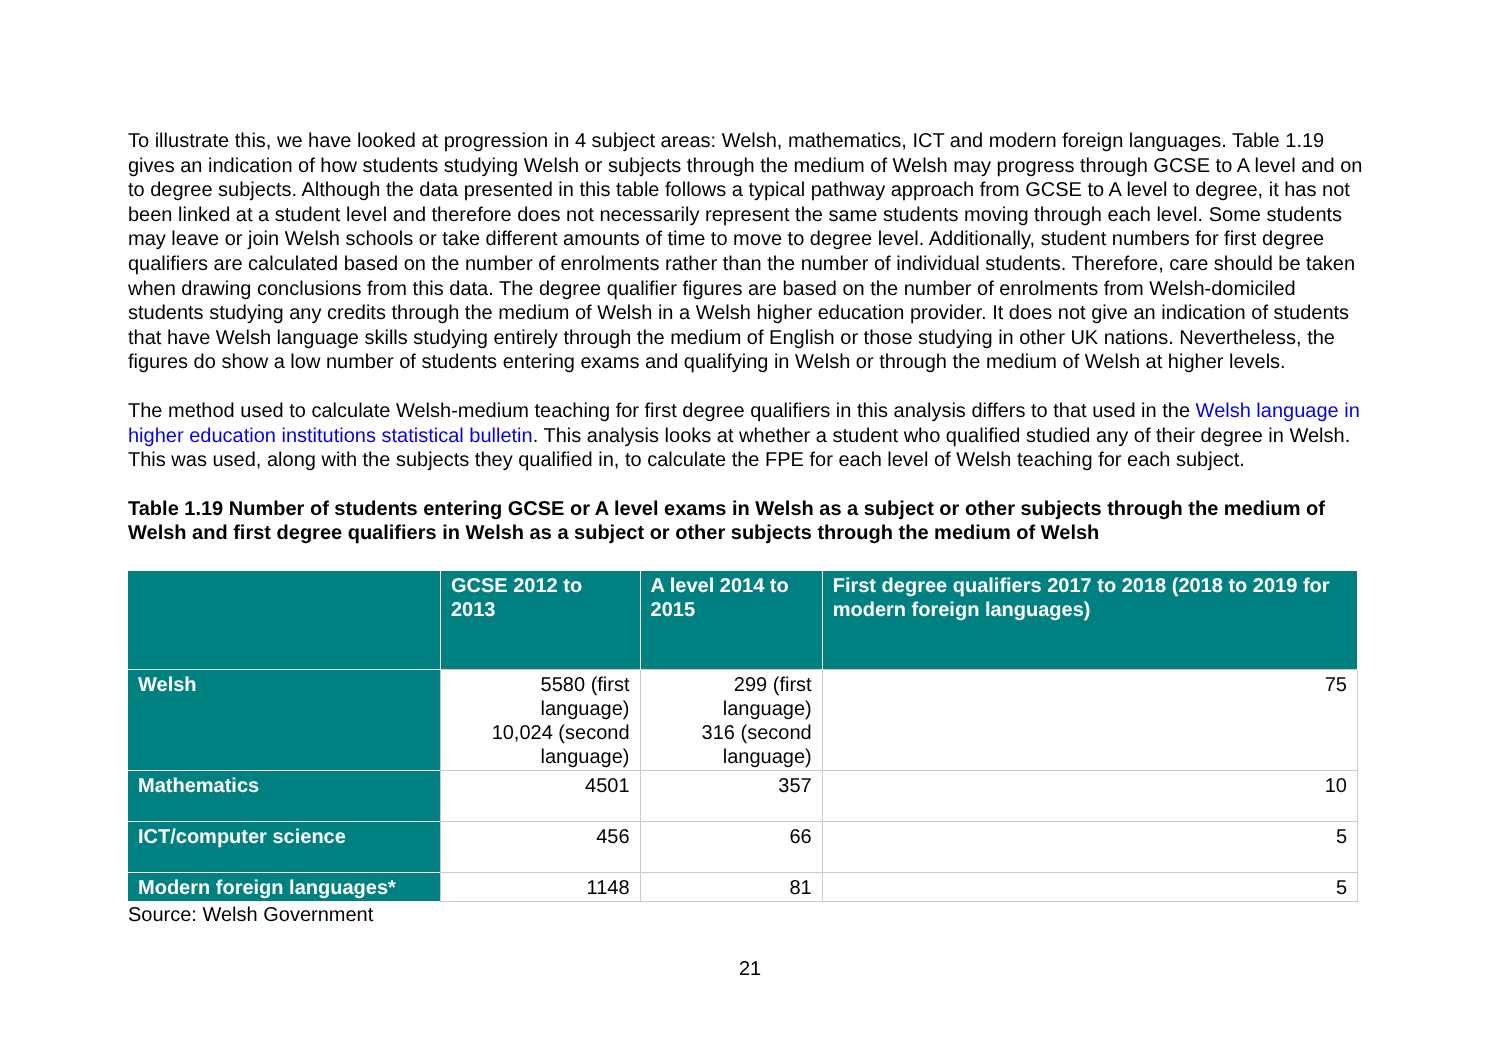To illustrate this, we have looked at progression in 4 subject areas: Welsh, mathematics, ICT and modern foreign languages. Table 1.19 gives an indication of how students studying Welsh or subjects through the medium of Welsh may progress through GCSE to A level and on to degree subjects. Although the data presented in this table follows a typical pathway approach from GCSE to A level to degree, it has not been linked at a student level and therefore does not necessarily represent the same students moving through each level. Some students may leave or join Welsh schools or take different amounts of time to move to degree level. Additionally, student numbers for first degree qualifiers are calculated based on the number of enrolments rather than the number of individual students. Therefore, care should be taken when drawing conclusions from this data. The degree qualifier figures are based on the number of enrolments from Welsh-domiciled students studying any credits through the medium of Welsh in a Welsh higher education provider. It does not give an indication of students that have Welsh language skills studying entirely through the medium of English or those studying in other UK nations. Nevertheless, the figures do show a low number of students entering exams and qualifying in Welsh or through the medium of Welsh at higher levels.
The method used to calculate Welsh-medium teaching for first degree qualifiers in this analysis differs to that used in the Welsh language in higher education institutions statistical bulletin. This analysis looks at whether a student who qualified studied any of their degree in Welsh. This was used, along with the subjects they qualified in, to calculate the FPE for each level of Welsh teaching for each subject.
Table 1.19 Number of students entering GCSE or A level exams in Welsh as a subject or other subjects through the medium of Welsh and first degree qualifiers in Welsh as a subject or other subjects through the medium of Welsh
| | GCSE 2012 to 2013 | A level 2014 to 2015 | First degree qualifiers 2017 to 2018 (2018 to 2019 for modern foreign languages) |
| --- | --- | --- | --- |
| Welsh | 5580 (first language) 10,024 (second language) | 299 (first language) 316 (second language) | 75 |
| Mathematics | 4501 | 357 | 10 |
| ICT/computer science | 456 | 66 | 5 |
| Modern foreign languages* | 1148 | 81 | 5 |
Source: Welsh Government
21